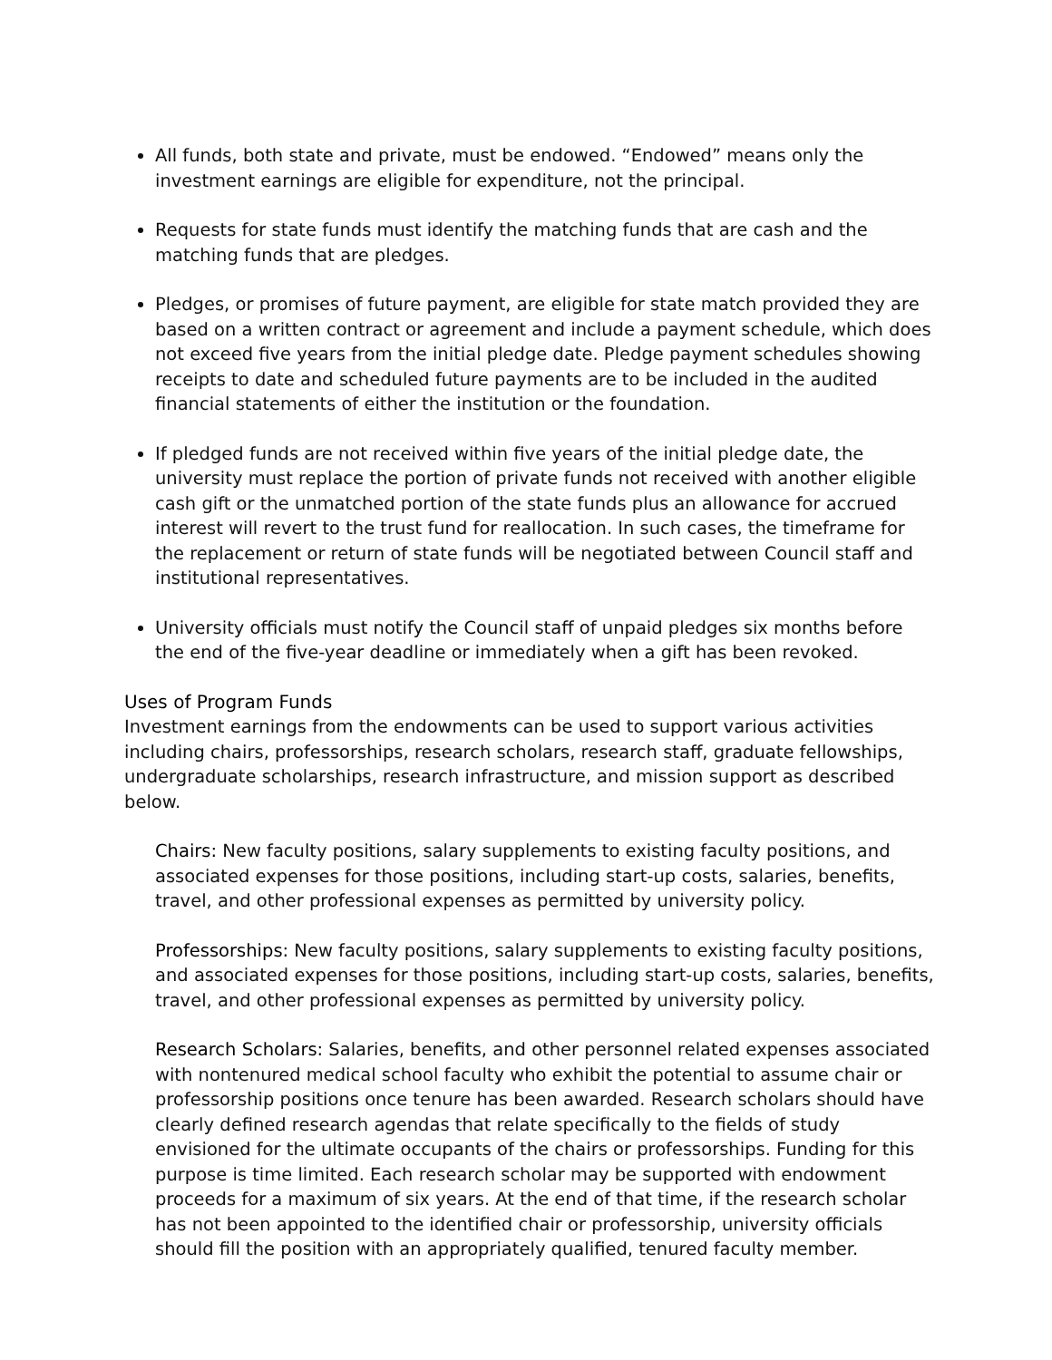All funds, both state and private, must be endowed. “Endowed” means only the investment earnings are eligible for expenditure, not the principal.
Requests for state funds must identify the matching funds that are cash and the matching funds that are pledges.
Pledges, or promises of future payment, are eligible for state match provided they are based on a written contract or agreement and include a payment schedule, which does not exceed five years from the initial pledge date. Pledge payment schedules showing receipts to date and scheduled future payments are to be included in the audited financial statements of either the institution or the foundation.
If pledged funds are not received within five years of the initial pledge date, the university must replace the portion of private funds not received with another eligible cash gift or the unmatched portion of the state funds plus an allowance for accrued interest will revert to the trust fund for reallocation. In such cases, the timeframe for the replacement or return of state funds will be negotiated between Council staff and institutional representatives.
University officials must notify the Council staff of unpaid pledges six months before the end of the five-year deadline or immediately when a gift has been revoked.
Uses of Program Funds
Investment earnings from the endowments can be used to support various activities including chairs, professorships, research scholars, research staff, graduate fellowships, undergraduate scholarships, research infrastructure, and mission support as described below.
Chairs: New faculty positions, salary supplements to existing faculty positions, and associated expenses for those positions, including start-up costs, salaries, benefits, travel, and other professional expenses as permitted by university policy.
Professorships: New faculty positions, salary supplements to existing faculty positions, and associated expenses for those positions, including start-up costs, salaries, benefits, travel, and other professional expenses as permitted by university policy.
Research Scholars: Salaries, benefits, and other personnel related expenses associated with nontenured medical school faculty who exhibit the potential to assume chair or professorship positions once tenure has been awarded. Research scholars should have clearly defined research agendas that relate specifically to the fields of study envisioned for the ultimate occupants of the chairs or professorships. Funding for this purpose is time limited. Each research scholar may be supported with endowment proceeds for a maximum of six years. At the end of that time, if the research scholar has not been appointed to the identified chair or professorship, university officials should fill the position with an appropriately qualified, tenured faculty member.